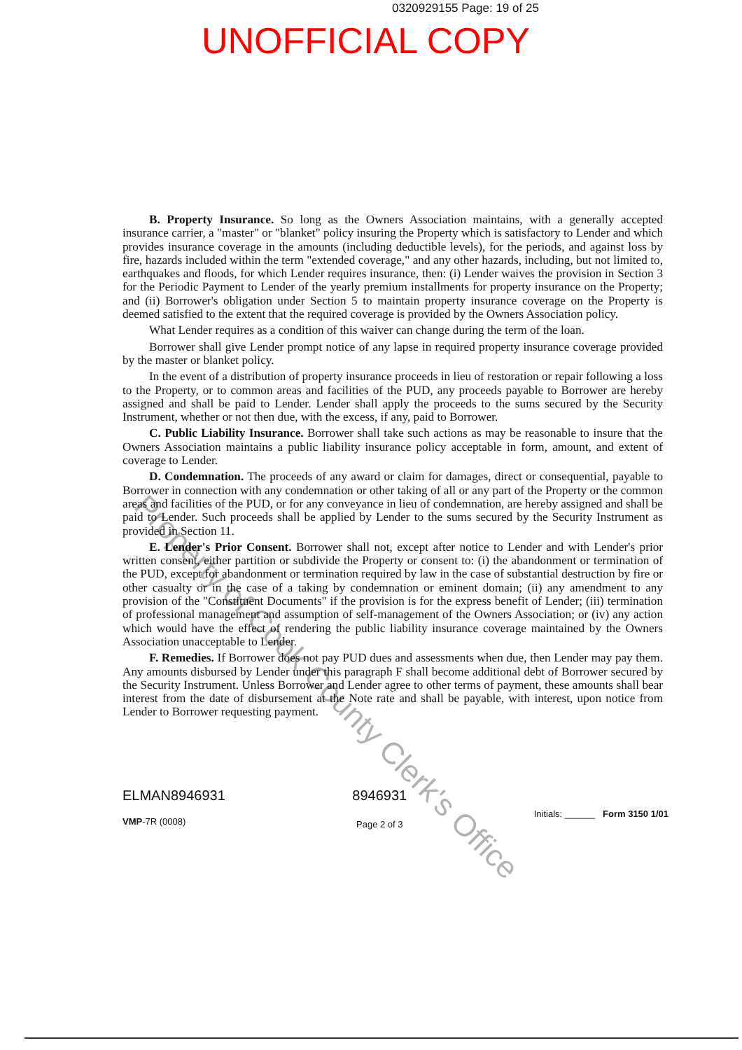0320929155 Page: 19 of 25
UNOFFICIAL COPY
B. Property Insurance. So long as the Owners Association maintains, with a generally accepted insurance carrier, a "master" or "blanket" policy insuring the Property which is satisfactory to Lender and which provides insurance coverage in the amounts (including deductible levels), for the periods, and against loss by fire, hazards included within the term "extended coverage," and any other hazards, including, but not limited to, earthquakes and floods, for which Lender requires insurance, then: (i) Lender waives the provision in Section 3 for the Periodic Payment to Lender of the yearly premium installments for property insurance on the Property; and (ii) Borrower's obligation under Section 5 to maintain property insurance coverage on the Property is deemed satisfied to the extent that the required coverage is provided by the Owners Association policy.
What Lender requires as a condition of this waiver can change during the term of the loan.
Borrower shall give Lender prompt notice of any lapse in required property insurance coverage provided by the master or blanket policy.
In the event of a distribution of property insurance proceeds in lieu of restoration or repair following a loss to the Property, or to common areas and facilities of the PUD, any proceeds payable to Borrower are hereby assigned and shall be paid to Lender. Lender shall apply the proceeds to the sums secured by the Security Instrument, whether or not then due, with the excess, if any, paid to Borrower.
C. Public Liability Insurance. Borrower shall take such actions as may be reasonable to insure that the Owners Association maintains a public liability insurance policy acceptable in form, amount, and extent of coverage to Lender.
D. Condemnation. The proceeds of any award or claim for damages, direct or consequential, payable to Borrower in connection with any condemnation or other taking of all or any part of the Property or the common areas and facilities of the PUD, or for any conveyance in lieu of condemnation, are hereby assigned and shall be paid to Lender. Such proceeds shall be applied by Lender to the sums secured by the Security Instrument as provided in Section 11.
E. Lender's Prior Consent. Borrower shall not, except after notice to Lender and with Lender's prior written consent, either partition or subdivide the Property or consent to: (i) the abandonment or termination of the PUD, except for abandonment or termination required by law in the case of substantial destruction by fire or other casualty or in the case of a taking by condemnation or eminent domain; (ii) any amendment to any provision of the "Constituent Documents" if the provision is for the express benefit of Lender; (iii) termination of professional management and assumption of self-management of the Owners Association; or (iv) any action which would have the effect of rendering the public liability insurance coverage maintained by the Owners Association unacceptable to Lender.
F. Remedies. If Borrower does not pay PUD dues and assessments when due, then Lender may pay them. Any amounts disbursed by Lender under this paragraph F shall become additional debt of Borrower secured by the Security Instrument. Unless Borrower and Lender agree to other terms of payment, these amounts shall bear interest from the date of disbursement at the Note rate and shall be payable, with interest, upon notice from Lender to Borrower requesting payment.
ELMAN8946931
VMP-7R (0008)
8946931
Page 2 of 3
Initials: ______ Form 3150 1/01
Property of Cook County Clerk's Office